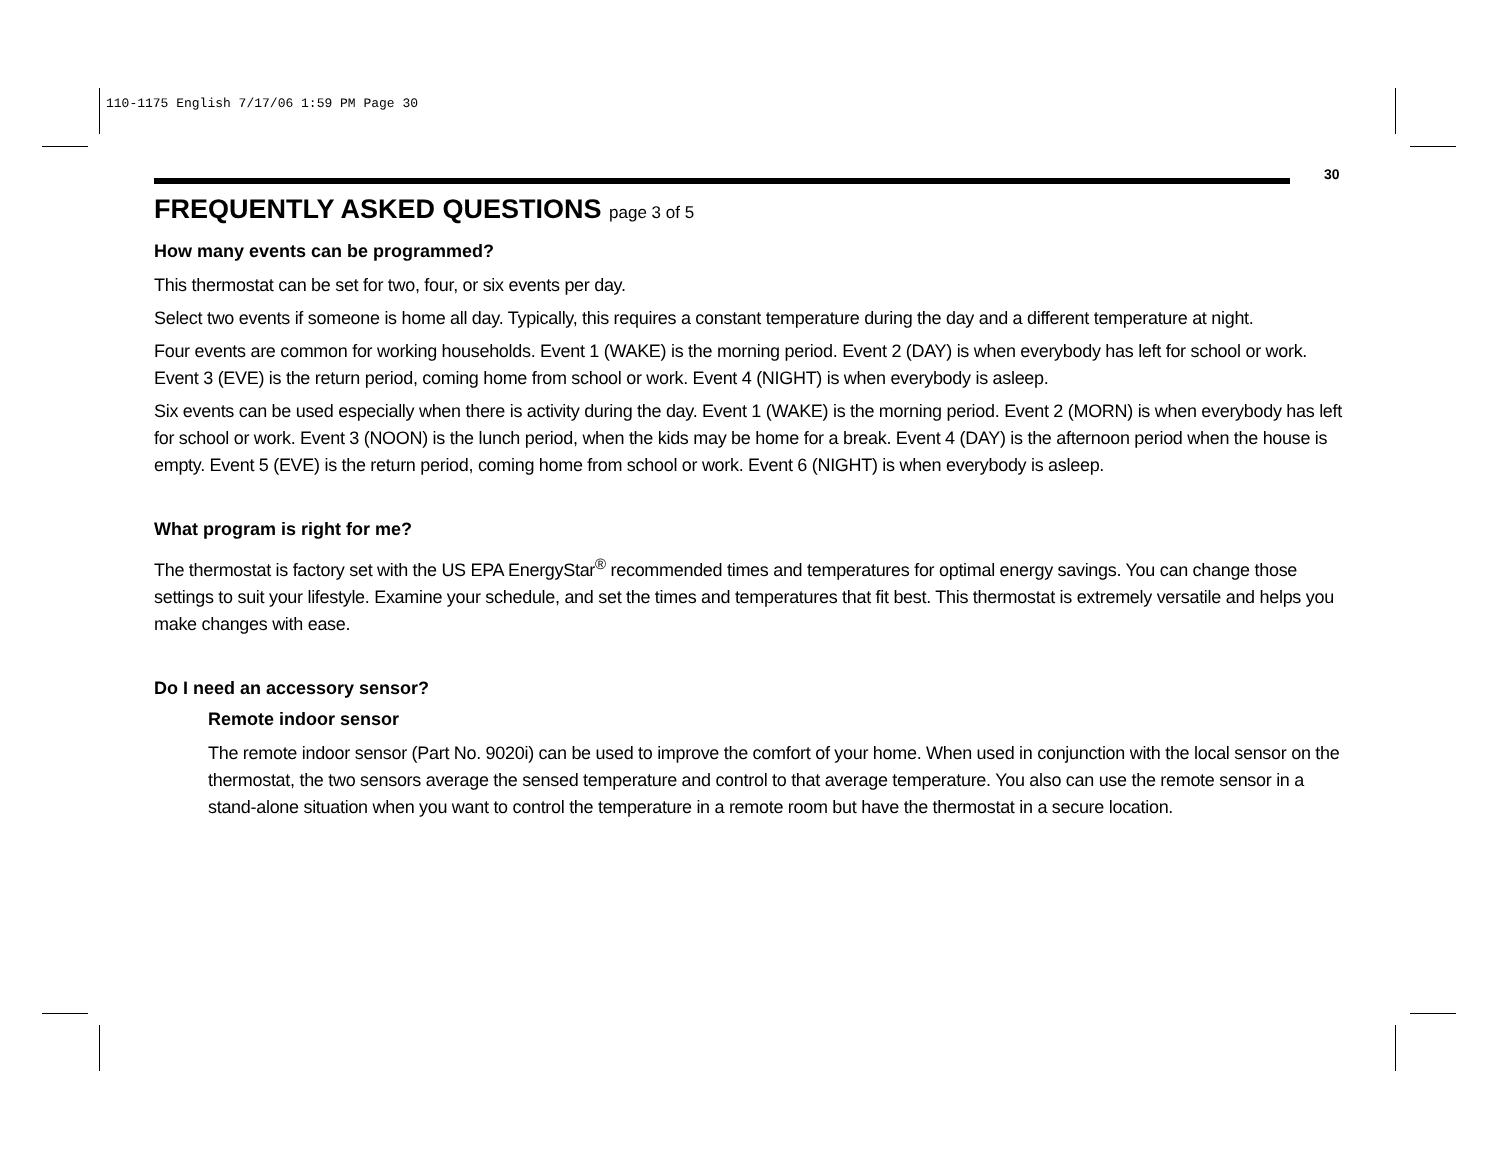110-1175 English 7/17/06 1:59 PM Page 30
30
FREQUENTLY ASKED QUESTIONS page 3 of 5
How many events can be programmed?
This thermostat can be set for two, four, or six events per day.
Select two events if someone is home all day. Typically, this requires a constant temperature during the day and a different temperature at night.
Four events are common for working households. Event 1 (WAKE) is the morning period. Event 2 (DAY) is when everybody has left for school or work. Event 3 (EVE) is the return period, coming home from school or work. Event 4 (NIGHT) is when everybody is asleep.
Six events can be used especially when there is activity during the day. Event 1 (WAKE) is the morning period. Event 2 (MORN) is when everybody has left for school or work. Event 3 (NOON) is the lunch period, when the kids may be home for a break. Event 4 (DAY) is the afternoon period when the house is empty. Event 5 (EVE) is the return period, coming home from school or work. Event 6 (NIGHT) is when everybody is asleep.
What program is right for me?
The thermostat is factory set with the US EPA EnergyStar<sup>®</sup> recommended times and temperatures for optimal energy savings. You can change those settings to suit your lifestyle. Examine your schedule, and set the times and temperatures that fit best. This thermostat is extremely versatile and helps you make changes with ease.
Do I need an accessory sensor?
Remote indoor sensor
The remote indoor sensor (Part No. 9020i) can be used to improve the comfort of your home. When used in conjunction with the local sensor on the thermostat, the two sensors average the sensed temperature and control to that average temperature. You also can use the remote sensor in a stand-alone situation when you want to control the temperature in a remote room but have the thermostat in a secure location.